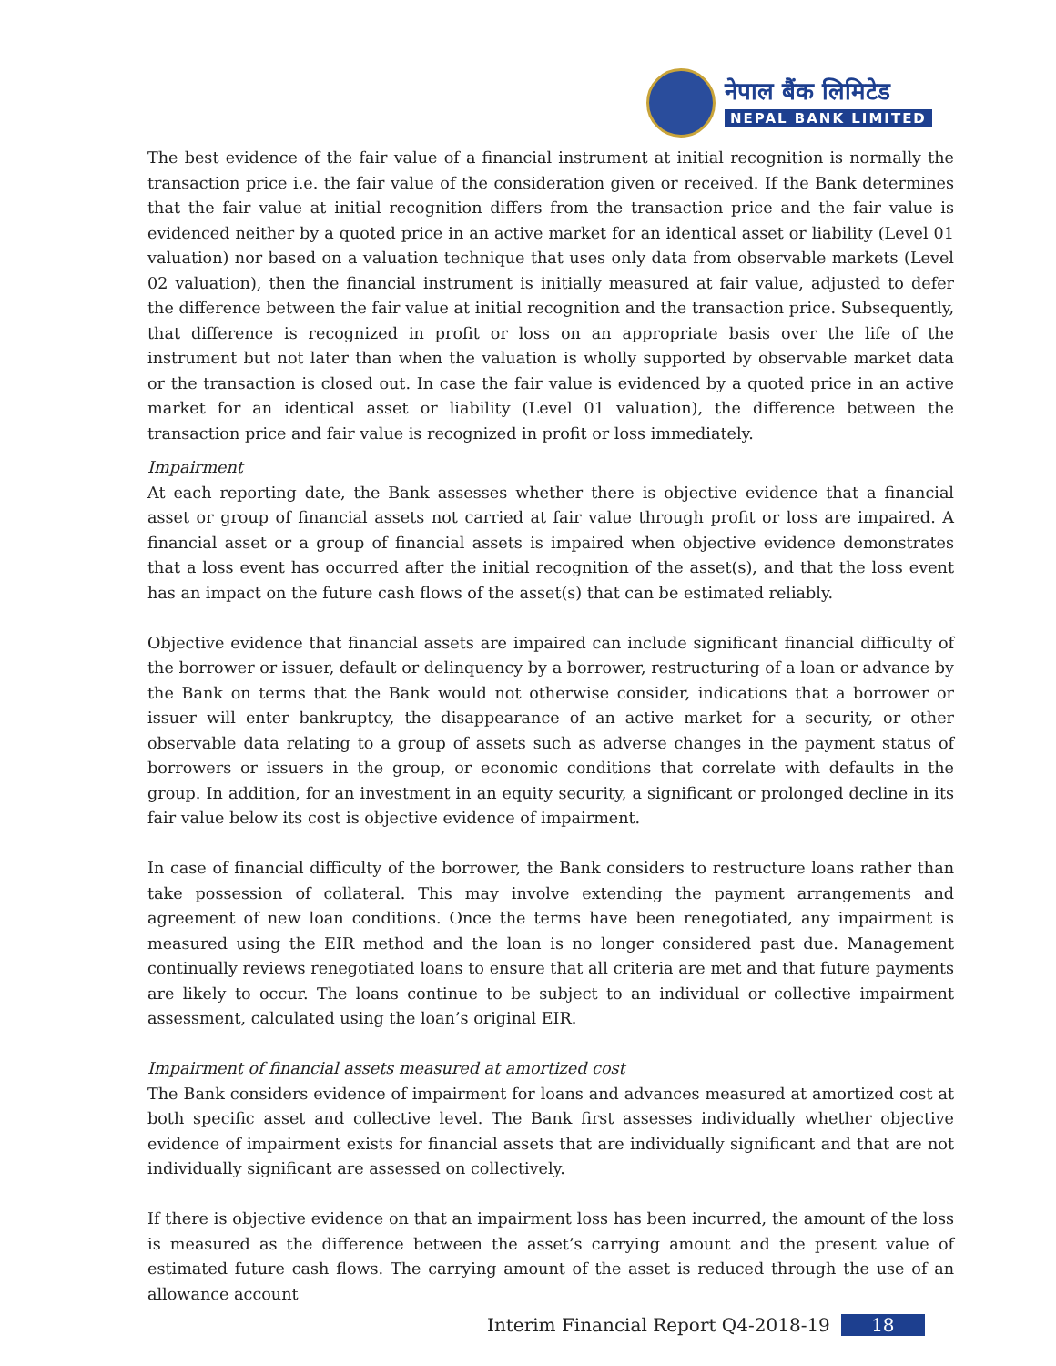नेपाल बैंक लिमिटेड
NEPAL BANK LIMITED
The best evidence of the fair value of a financial instrument at initial recognition is normally the transaction price i.e. the fair value of the consideration given or received. If the Bank determines that the fair value at initial recognition differs from the transaction price and the fair value is evidenced neither by a quoted price in an active market for an identical asset or liability (Level 01 valuation) nor based on a valuation technique that uses only data from observable markets (Level 02 valuation), then the financial instrument is initially measured at fair value, adjusted to defer the difference between the fair value at initial recognition and the transaction price. Subsequently, that difference is recognized in profit or loss on an appropriate basis over the life of the instrument but not later than when the valuation is wholly supported by observable market data or the transaction is closed out. In case the fair value is evidenced by a quoted price in an active market for an identical asset or liability (Level 01 valuation), the difference between the transaction price and fair value is recognized in profit or loss immediately.
Impairment
At each reporting date, the Bank assesses whether there is objective evidence that a financial asset or group of financial assets not carried at fair value through profit or loss are impaired. A financial asset or a group of financial assets is impaired when objective evidence demonstrates that a loss event has occurred after the initial recognition of the asset(s), and that the loss event has an impact on the future cash flows of the asset(s) that can be estimated reliably.
Objective evidence that financial assets are impaired can include significant financial difficulty of the borrower or issuer, default or delinquency by a borrower, restructuring of a loan or advance by the Bank on terms that the Bank would not otherwise consider, indications that a borrower or issuer will enter bankruptcy, the disappearance of an active market for a security, or other observable data relating to a group of assets such as adverse changes in the payment status of borrowers or issuers in the group, or economic conditions that correlate with defaults in the group. In addition, for an investment in an equity security, a significant or prolonged decline in its fair value below its cost is objective evidence of impairment.
In case of financial difficulty of the borrower, the Bank considers to restructure loans rather than take possession of collateral. This may involve extending the payment arrangements and agreement of new loan conditions. Once the terms have been renegotiated, any impairment is measured using the EIR method and the loan is no longer considered past due. Management continually reviews renegotiated loans to ensure that all criteria are met and that future payments are likely to occur. The loans continue to be subject to an individual or collective impairment assessment, calculated using the loan’s original EIR.
Impairment of financial assets measured at amortized cost
The Bank considers evidence of impairment for loans and advances measured at amortized cost at both specific asset and collective level. The Bank first assesses individually whether objective evidence of impairment exists for financial assets that are individually significant and that are not individually significant are assessed on collectively.
If there is objective evidence on that an impairment loss has been incurred, the amount of the loss is measured as the difference between the asset’s carrying amount and the present value of estimated future cash flows. The carrying amount of the asset is reduced through the use of an allowance account
Interim Financial Report Q4-2018-19 18